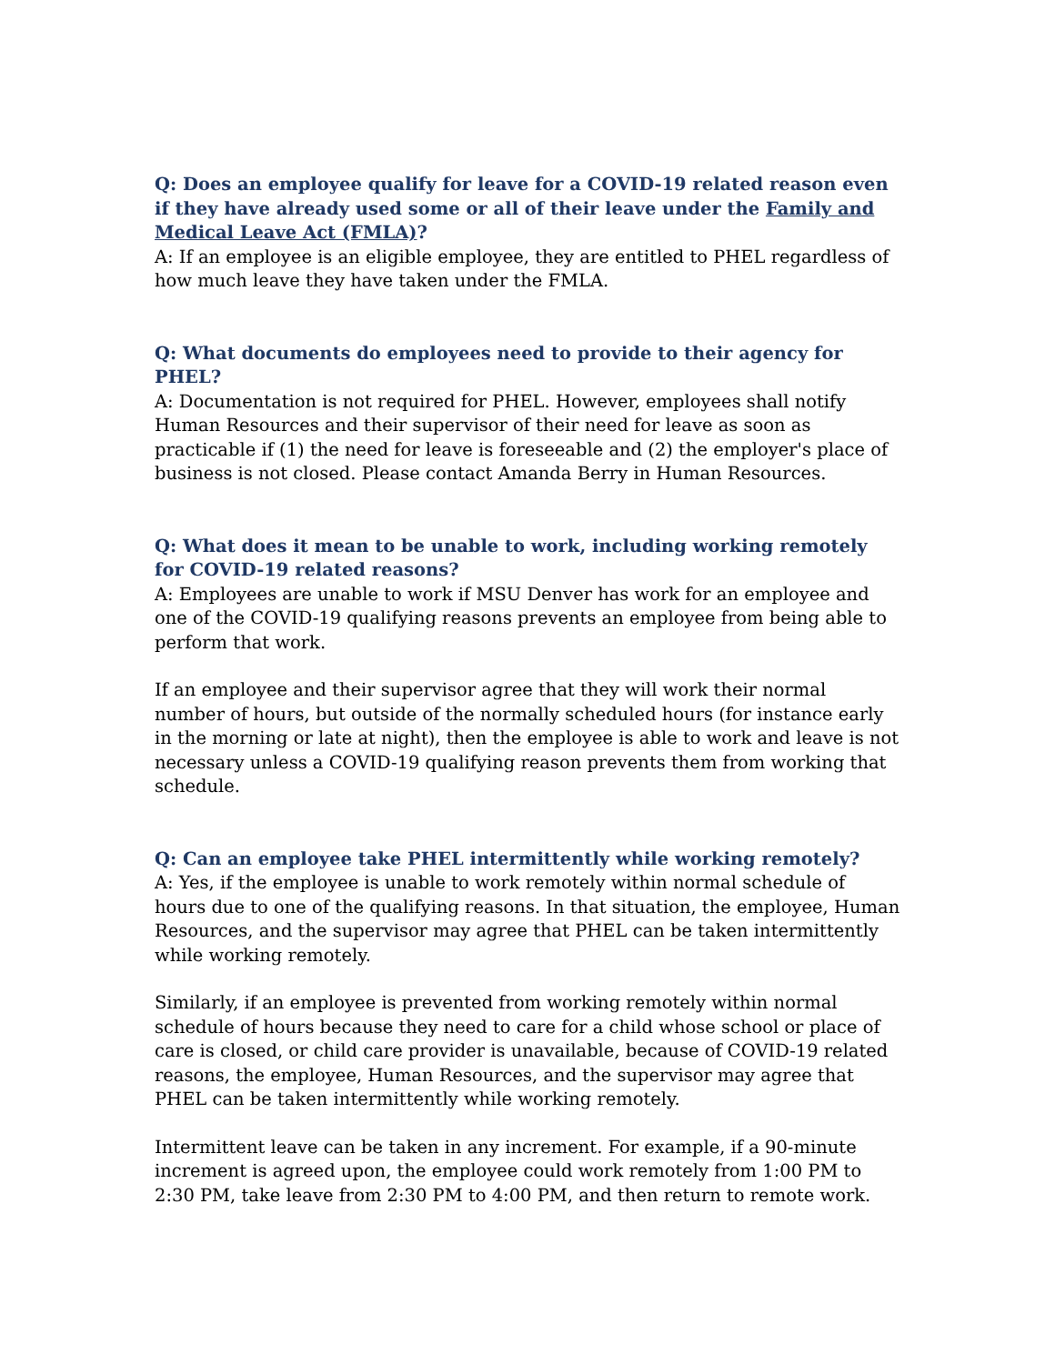Q: Does an employee qualify for leave for a COVID-19 related reason even if they have already used some or all of their leave under the Family and Medical Leave Act (FMLA)?
A: If an employee is an eligible employee, they are entitled to PHEL regardless of how much leave they have taken under the FMLA.
Q: What documents do employees need to provide to their agency for PHEL?
A: Documentation is not required for PHEL. However, employees shall notify Human Resources and their supervisor of their need for leave as soon as practicable if (1) the need for leave is foreseeable and (2) the employer's place of business is not closed. Please contact Amanda Berry in Human Resources.
Q: What does it mean to be unable to work, including working remotely for COVID-19 related reasons?
A: Employees are unable to work if MSU Denver has work for an employee and one of the COVID-19 qualifying reasons prevents an employee from being able to perform that work.
If an employee and their supervisor agree that they will work their normal number of hours, but outside of the normally scheduled hours (for instance early in the morning or late at night), then the employee is able to work and leave is not necessary unless a COVID-19 qualifying reason prevents them from working that schedule.
Q: Can an employee take PHEL intermittently while working remotely?
A: Yes, if the employee is unable to work remotely within normal schedule of hours due to one of the qualifying reasons. In that situation, the employee, Human Resources, and the supervisor may agree that PHEL can be taken intermittently while working remotely.
Similarly, if an employee is prevented from working remotely within normal schedule of hours because they need to care for a child whose school or place of care is closed, or child care provider is unavailable, because of COVID-19 related reasons, the employee, Human Resources, and the supervisor may agree that PHEL can be taken intermittently while working remotely.
Intermittent leave can be taken in any increment. For example, if a 90-minute increment is agreed upon, the employee could work remotely from 1:00 PM to 2:30 PM, take leave from 2:30 PM to 4:00 PM, and then return to remote work.